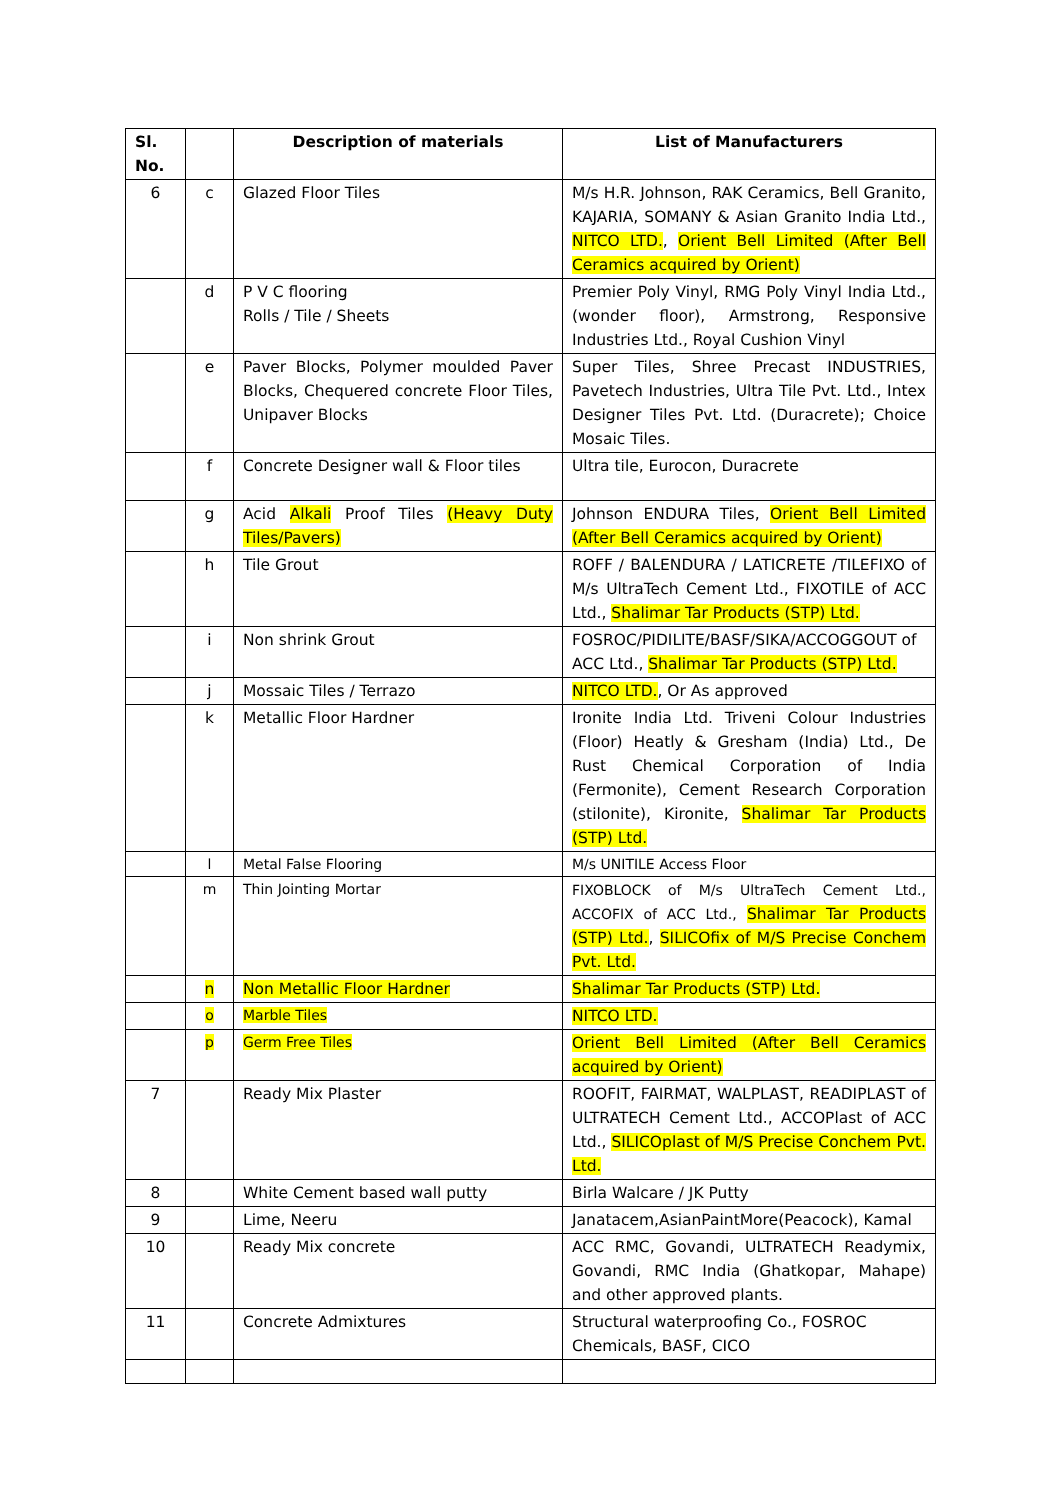| Sl. No. | | Description of materials | List of Manufacturers |
| --- | --- | --- | --- |
| 6 | c | Glazed Floor Tiles | M/s H.R. Johnson, RAK Ceramics, Bell Granito, KAJARIA, SOMANY & Asian Granito India Ltd., NITCO LTD. , Orient Bell Limited (After Bell Ceramics acquired by Orient) |
| | d | P V C flooring Rolls / Tile / Sheets | Premier Poly Vinyl, RMG Poly Vinyl India Ltd., (wonder floor), Armstrong, Responsive Industries Ltd., Royal Cushion Vinyl |
| | e | Paver Blocks, Polymer moulded Paver Blocks, Chequered concrete Floor Tiles, Unipaver Blocks | Super Tiles, Shree Precast INDUSTRIES, Pavetech Industries, Ultra Tile Pvt. Ltd., Intex Designer Tiles Pvt. Ltd. (Duracrete); Choice Mosaic Tiles. |
| | f | Concrete Designer wall & Floor tiles | Ultra tile, Eurocon, Duracrete |
| | g | Acid Alkali Proof Tiles (Heavy Duty Tiles/Pavers) | Johnson ENDURA Tiles, Orient Bell Limited (After Bell Ceramics acquired by Orient) |
| | h | Tile Grout | ROFF / BALENDURA / LATICRETE /TILEFIXO of M/s UltraTech Cement Ltd., FIXOTILE of ACC Ltd., Shalimar Tar Products (STP) Ltd. |
| | i | Non shrink Grout | FOSROC/PIDILITE/BASF/SIKA/ACCOGGOUT of ACC Ltd., Shalimar Tar Products (STP) Ltd. |
| | j | Mossaic Tiles / Terrazo | NITCO LTD. , Or As approved |
| | k | Metallic Floor Hardner | Ironite India Ltd. Triveni Colour Industries (Floor) Heatly & Gresham (India) Ltd., De Rust Chemical Corporation of India (Fermonite), Cement Research Corporation (stilonite), Kironite, Shalimar Tar Products (STP) Ltd. |
| | l | Metal False Flooring | M/s UNITILE Access Floor |
| | m | Thin Jointing Mortar | FIXOBLOCK of M/s UltraTech Cement Ltd., ACCOFIX of ACC Ltd., Shalimar Tar Products (STP) Ltd. , SILICOfix of M/S Precise Conchem Pvt. Ltd. |
| | n | Non Metallic Floor Hardner | Shalimar Tar Products (STP) Ltd. |
| | o | Marble Tiles | NITCO LTD. |
| | p | Germ Free Tiles | Orient Bell Limited (After Bell Ceramics acquired by Orient) |
| 7 | | Ready Mix Plaster | ROOFIT, FAIRMAT, WALPLAST, READIPLAST of ULTRATECH Cement Ltd., ACCOPlast of ACC Ltd., SILICOplast of M/S Precise Conchem Pvt. Ltd. |
| 8 | | White Cement based wall putty | Birla Walcare / JK Putty |
| 9 | | Lime, Neeru | Janatacem,AsianPaintMore(Peacock), Kamal |
| 10 | | Ready Mix concrete | ACC RMC, Govandi, ULTRATECH Readymix, Govandi, RMC India (Ghatkopar, Mahape) and other approved plants. |
| 11 | | Concrete Admixtures | Structural waterproofing Co., FOSROC Chemicals, BASF, CICO |